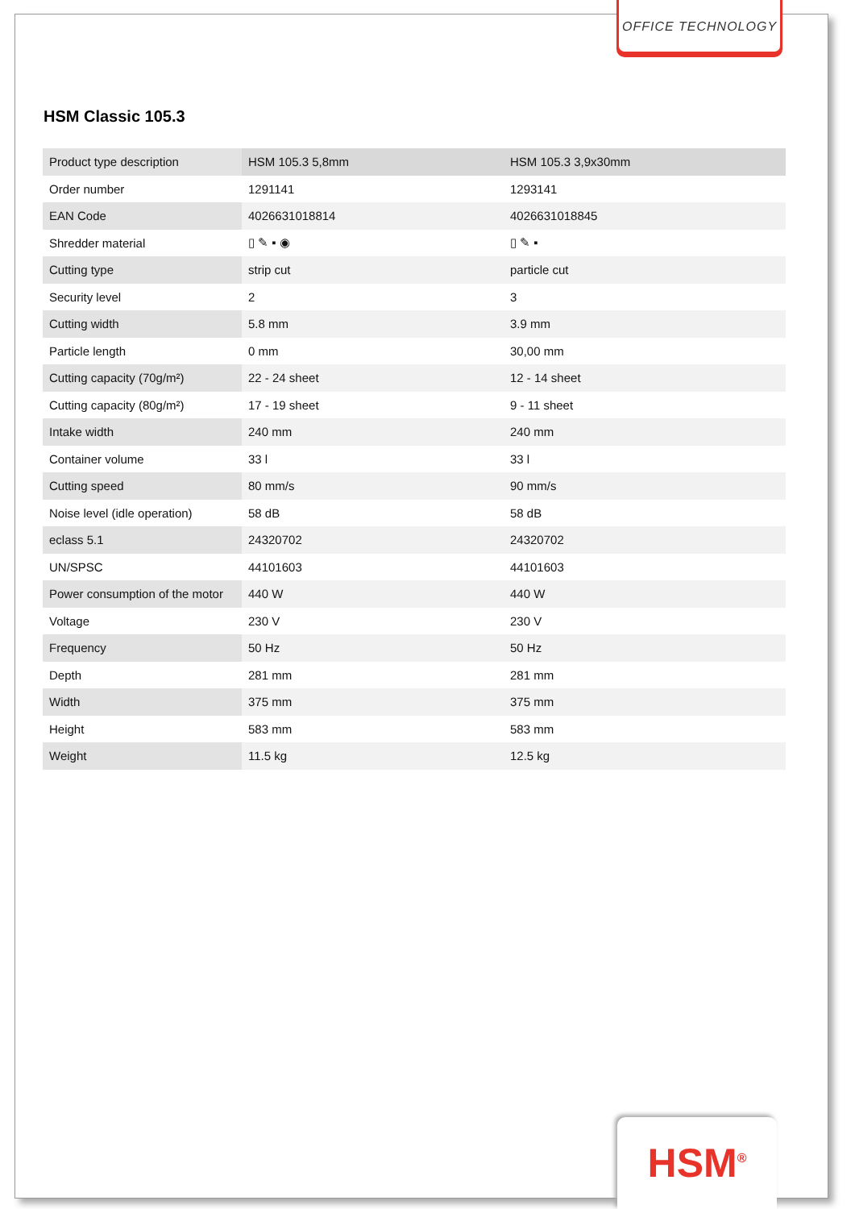OFFICE TECHNOLOGY
HSM Classic 105.3
| Product type description | HSM 105.3 5,8mm | HSM 105.3 3,9x30mm |
| Order number | 1291141 | 1293141 |
| EAN Code | 4026631018814 | 4026631018845 |
| Shredder material | ▯ ✎ ▪ ◉ | ▯ ✎ ▪ |
| Cutting type | strip cut | particle cut |
| Security level | 2 | 3 |
| Cutting width | 5.8 mm | 3.9 mm |
| Particle length | 0 mm | 30,00 mm |
| Cutting capacity (70g/m²) | 22 - 24 sheet | 12 - 14 sheet |
| Cutting capacity (80g/m²) | 17 - 19 sheet | 9 - 11 sheet |
| Intake width | 240 mm | 240 mm |
| Container volume | 33 l | 33 l |
| Cutting speed | 80 mm/s | 90 mm/s |
| Noise level (idle operation) | 58 dB | 58 dB |
| eclass 5.1 | 24320702 | 24320702 |
| UN/SPSC | 44101603 | 44101603 |
| Power consumption of the motor | 440 W | 440 W |
| Voltage | 230 V | 230 V |
| Frequency | 50 Hz | 50 Hz |
| Depth | 281 mm | 281 mm |
| Width | 375 mm | 375 mm |
| Height | 583 mm | 583 mm |
| Weight | 11.5 kg | 12.5 kg |
HSM<sup>®</sup>